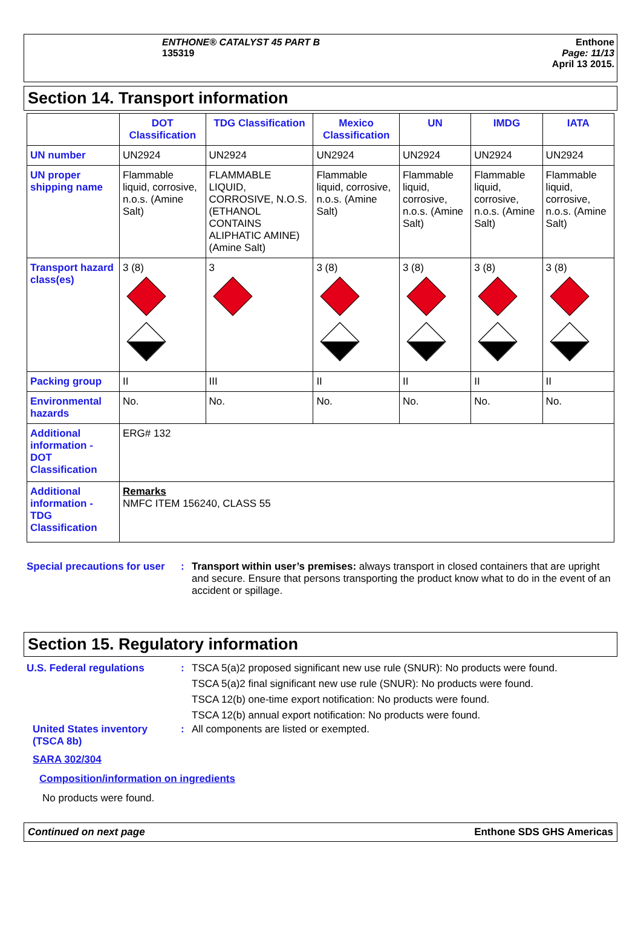ENTHONE® CATALYST 45 PART B
135319
Enthone
Page: 11/13
April 13 2015.
Section 14. Transport information
| | DOT Classification | TDG Classification | Mexico Classification | UN | IMDG | IATA |
| --- | --- | --- | --- | --- | --- | --- |
| UN number | UN2924 | UN2924 | UN2924 | UN2924 | UN2924 | UN2924 |
| UN proper shipping name | Flammable liquid, corrosive, n.o.s. (Amine Salt) | FLAMMABLE LIQUID, CORROSIVE, N.O.S. (ETHANOL CONTAINS ALIPHATIC AMINE) (Amine Salt) | Flammable liquid, corrosive, n.o.s. (Amine Salt) | Flammable liquid, corrosive, n.o.s. (Amine Salt) | Flammable liquid, corrosive, n.o.s. (Amine Salt) | Flammable liquid, corrosive, n.o.s. (Amine Salt) |
| Transport hazard class(es) | 3 (8) | 3 | 3 (8) | 3 (8) | 3 (8) | 3 (8) |
| Packing group | II | III | II | II | II | II |
| Environmental hazards | No. | No. | No. | No. | No. | No. |
| Additional information - DOT Classification | ERG# 132 | | | | | |
| Additional information - TDG Classification | Remarks NMFC ITEM 156240, CLASS 55 | | | | | |
Special precautions for user
: Transport within user’s premises: always transport in closed containers that are upright and secure. Ensure that persons transporting the product know what to do in the event of an accident or spillage.
Section 15. Regulatory information
U.S. Federal regulations : TSCA 5(a)2 proposed significant new use rule (SNUR): No products were found.
TSCA 5(a)2 final significant new use rule (SNUR): No products were found.
TSCA 12(b) one-time export notification: No products were found.
TSCA 12(b) annual export notification: No products were found.
United States inventory (TSCA 8b)
: All components are listed or exempted.
SARA 302/304
Composition/information on ingredients
No products were found.
Continued on next page Enthone SDS GHS Americas